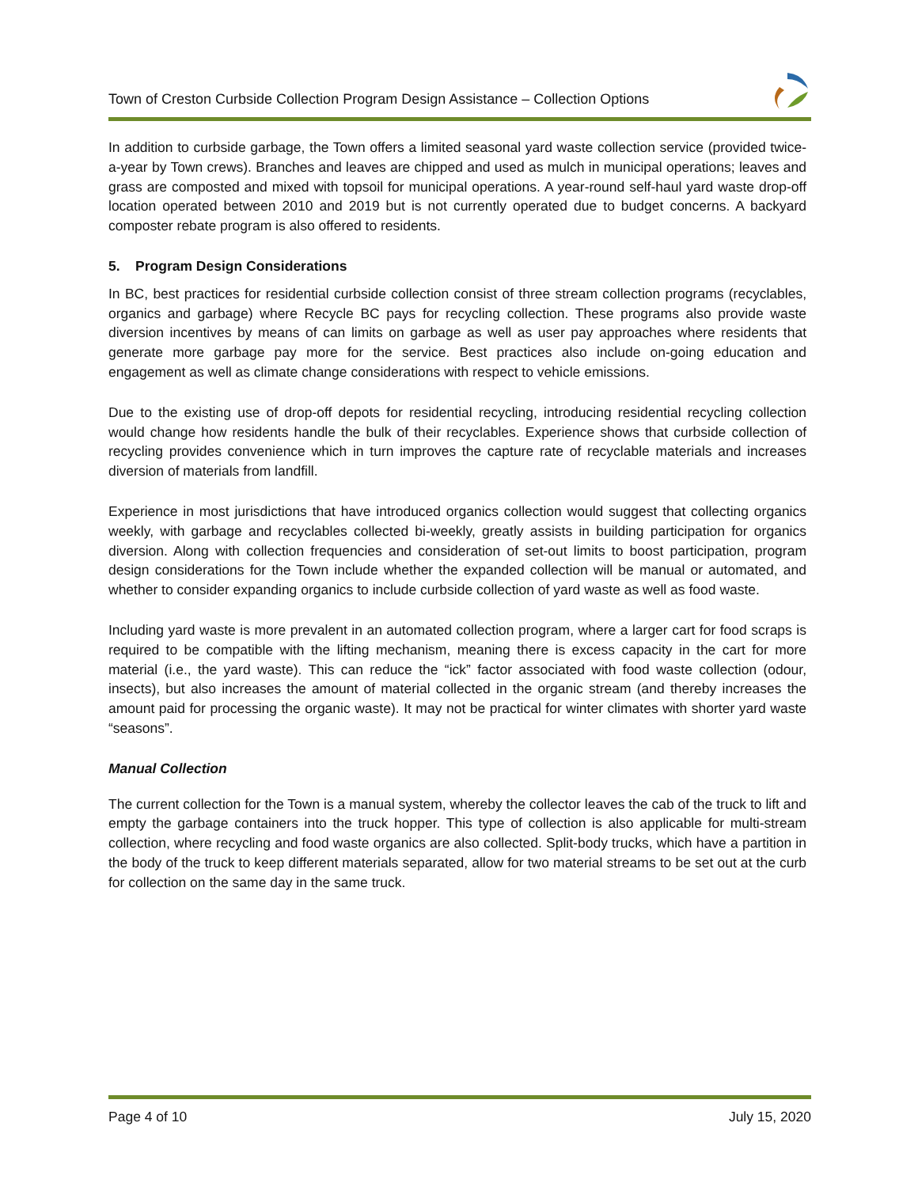Town of Creston Curbside Collection Program Design Assistance – Collection Options
In addition to curbside garbage, the Town offers a limited seasonal yard waste collection service (provided twice-a-year by Town crews). Branches and leaves are chipped and used as mulch in municipal operations; leaves and grass are composted and mixed with topsoil for municipal operations. A year-round self-haul yard waste drop-off location operated between 2010 and 2019 but is not currently operated due to budget concerns. A backyard composter rebate program is also offered to residents.
5. Program Design Considerations
In BC, best practices for residential curbside collection consist of three stream collection programs (recyclables, organics and garbage) where Recycle BC pays for recycling collection. These programs also provide waste diversion incentives by means of can limits on garbage as well as user pay approaches where residents that generate more garbage pay more for the service. Best practices also include on-going education and engagement as well as climate change considerations with respect to vehicle emissions.
Due to the existing use of drop-off depots for residential recycling, introducing residential recycling collection would change how residents handle the bulk of their recyclables. Experience shows that curbside collection of recycling provides convenience which in turn improves the capture rate of recyclable materials and increases diversion of materials from landfill.
Experience in most jurisdictions that have introduced organics collection would suggest that collecting organics weekly, with garbage and recyclables collected bi-weekly, greatly assists in building participation for organics diversion. Along with collection frequencies and consideration of set-out limits to boost participation, program design considerations for the Town include whether the expanded collection will be manual or automated, and whether to consider expanding organics to include curbside collection of yard waste as well as food waste.
Including yard waste is more prevalent in an automated collection program, where a larger cart for food scraps is required to be compatible with the lifting mechanism, meaning there is excess capacity in the cart for more material (i.e., the yard waste). This can reduce the “ick” factor associated with food waste collection (odour, insects), but also increases the amount of material collected in the organic stream (and thereby increases the amount paid for processing the organic waste). It may not be practical for winter climates with shorter yard waste “seasons”.
Manual Collection
The current collection for the Town is a manual system, whereby the collector leaves the cab of the truck to lift and empty the garbage containers into the truck hopper. This type of collection is also applicable for multi-stream collection, where recycling and food waste organics are also collected. Split-body trucks, which have a partition in the body of the truck to keep different materials separated, allow for two material streams to be set out at the curb for collection on the same day in the same truck.
Page 4 of 10 July 15, 2020